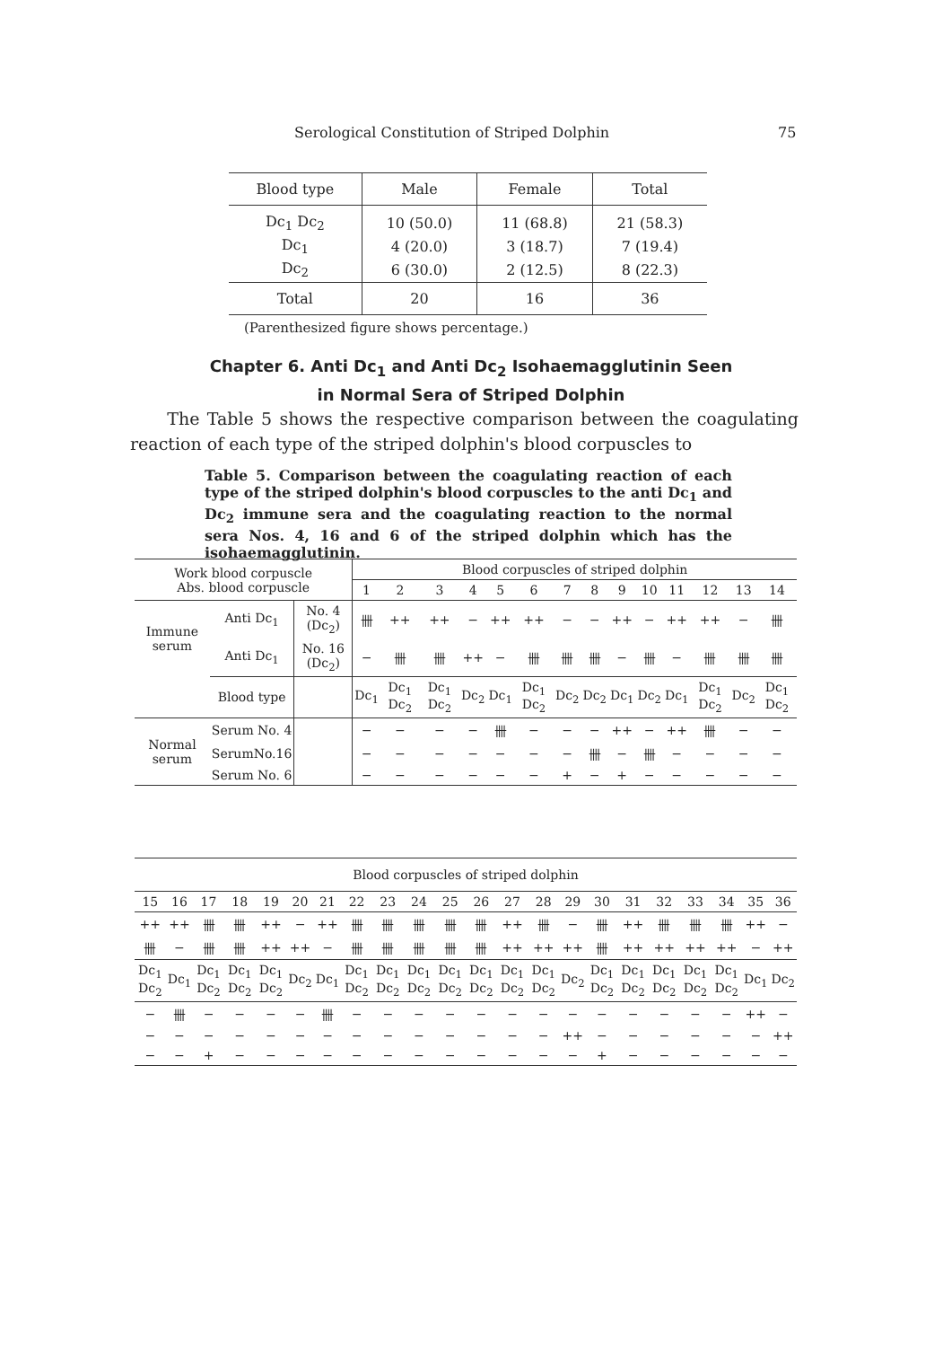Serological Constitution of Striped Dolphin 75
| Blood type | Male | Female | Total |
| --- | --- | --- | --- |
| Dc<sub>1</sub> Dc<sub>2</sub> | 10 (50.0) | 11 (68.8) | 21 (58.3) |
| Dc<sub>1</sub> | 4 (20.0) | 3 (18.7) | 7 (19.4) |
| Dc<sub>2</sub> | 6 (30.0) | 2 (12.5) | 8 (22.3) |
| Total | 20 | 16 | 36 |
(Parenthesized figure shows percentage.)
Chapter 6. Anti Dc<sub>1</sub> and Anti Dc<sub>2</sub> Isohaemagglutinin Seen
in Normal Sera of Striped Dolphin
The Table 5 shows the respective comparison between the coagulating reaction of each type of the striped dolphin's blood corpuscles to
Table 5. Comparison between the coagulating reaction of each type of the striped dolphin's blood corpuscles to the anti Dc<sub>1</sub> and Dc<sub>2</sub> immune sera and the coagulating reaction to the normal sera Nos. 4, 16 and 6 of the striped dolphin which has the isohaemagglutinin.
| Work blood corpuscle Abs. blood corpuscle | | | Blood corpuscles of striped dolphin | | | | | | | | | | | | | |
| | | | 1 | 2 | 3 | 4 | 5 | 6 | 7 | 8 | 9 | 10 | 11 | 12 | 13 | 14 |
| Immune serum | Anti Dc<sub>1</sub> | No. 4 (Dc<sub>2</sub>) | 卌 | ++ | ++ | − | ++ | ++ | − | − | ++ | − | ++ | ++ | − | 卌 |
| | Anti Dc<sub>1</sub> | No. 16 (Dc<sub>2</sub>) | − | 卌 | 卌 | ++ | − | 卌 | 卌 | 卌 | − | 卌 | − | 卌 | 卌 | 卌 |
| | Blood type | | Dc<sub>1</sub> | Dc<sub>1</sub> Dc<sub>2</sub> | Dc<sub>1</sub> Dc<sub>2</sub> | Dc<sub>2</sub> | Dc<sub>1</sub> | Dc<sub>1</sub> Dc<sub>2</sub> | Dc<sub>2</sub> | Dc<sub>2</sub> | Dc<sub>1</sub> | Dc<sub>2</sub> | Dc<sub>1</sub> | Dc<sub>1</sub> Dc<sub>2</sub> | Dc<sub>2</sub> | Dc<sub>1</sub> Dc<sub>2</sub> |
| Normal serum | Serum No. 4 | | − | − | − | − | 卌 | − | − | − | ++ | − | ++ | 卌 | − | − |
| | SerumNo.16 | | − | − | − | − | − | − | − | 卌 | − | 卌 | − | − | − | − |
| | Serum No. 6 | | − | − | − | − | − | − | + | − | + | − | − | − | − | − |
| Blood corpuscles of striped dolphin | | | | | | | | | | | | | | | | | | | | | |
| 15 | 16 | 17 | 18 | 19 | 20 | 21 | 22 | 23 | 24 | 25 | 26 | 27 | 28 | 29 | 30 | 31 | 32 | 33 | 34 | 35 | 36 |
| ++ | ++ | 卌 | 卌 | ++ | − | ++ | 卌 | 卌 | 卌 | 卌 | 卌 | ++ | 卌 | − | 卌 | ++ | 卌 | 卌 | 卌 | ++ | − |
| 卌 | − | 卌 | 卌 | ++ | ++ | − | 卌 | 卌 | 卌 | 卌 | 卌 | ++ | ++ | ++ | 卌 | ++ | ++ | ++ | ++ | − | ++ |
| Dc<sub>1</sub> Dc<sub>2</sub> | Dc<sub>1</sub> | Dc<sub>1</sub> Dc<sub>2</sub> | Dc<sub>1</sub> Dc<sub>2</sub> | Dc<sub>1</sub> Dc<sub>2</sub> | Dc<sub>2</sub> | Dc<sub>1</sub> | Dc<sub>1</sub> Dc<sub>2</sub> | Dc<sub>1</sub> Dc<sub>2</sub> | Dc<sub>1</sub> Dc<sub>2</sub> | Dc<sub>1</sub> Dc<sub>2</sub> | Dc<sub>1</sub> Dc<sub>2</sub> | Dc<sub>1</sub> Dc<sub>2</sub> | Dc<sub>1</sub> Dc<sub>2</sub> | Dc<sub>2</sub> | Dc<sub>1</sub> Dc<sub>2</sub> | Dc<sub>1</sub> Dc<sub>2</sub> | Dc<sub>1</sub> Dc<sub>2</sub> | Dc<sub>1</sub> Dc<sub>2</sub> | Dc<sub>1</sub> Dc<sub>2</sub> | Dc<sub>1</sub> | Dc<sub>2</sub> |
| − | 卌 | − | − | − | − | 卌 | − | − | − | − | − | − | − | − | − | − | − | − | − | ++ | − |
| − | − | − | − | − | − | − | − | − | − | − | − | − | − | ++ | − | − | − | − | − | − | ++ |
| − | − | + | − | − | − | − | − | − | − | − | − | − | − | − | + | − | − | − | − | − | − |